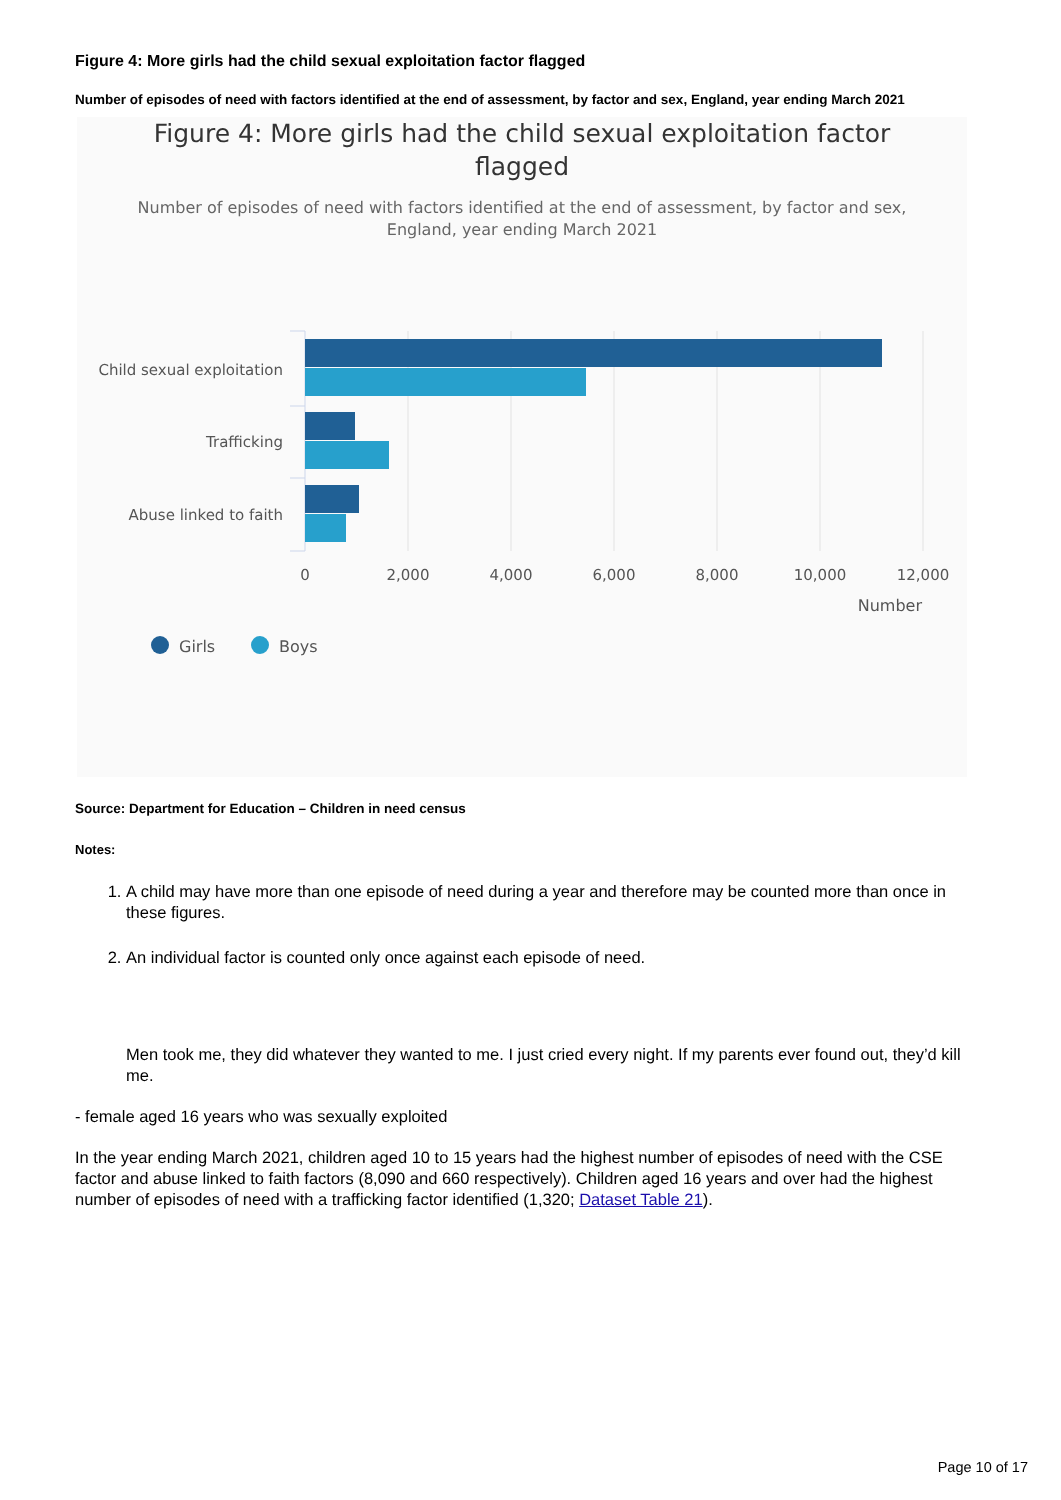Figure 4: More girls had the child sexual exploitation factor flagged
Number of episodes of need with factors identified at the end of assessment, by factor and sex, England, year ending March 2021
Figure 4: More girls had the child sexual exploitation factor
flagged
Number of episodes of need with factors identified at the end of assessment, by factor and sex,
England, year ending March 2021
Child sexual exploitation
Trafficking
Abuse linked to faith
0
2,000
4,000
6,000
8,000
10,000
12,000
Number
Girls
Boys
Source: Department for Education – Children in need census
Notes:
1. A child may have more than one episode of need during a year and therefore may be counted more than once in these figures.
2. An individual factor is counted only once against each episode of need.
Men took me, they did whatever they wanted to me. I just cried every night. If my parents ever found out, they’d kill me.
- female aged 16 years who was sexually exploited
In the year ending March 2021, children aged 10 to 15 years had the highest number of episodes of need with the CSE factor and abuse linked to faith factors (8,090 and 660 respectively). Children aged 16 years and over had the highest number of episodes of need with a trafficking factor identified (1,320; Dataset Table 21).
Page 10 of 17